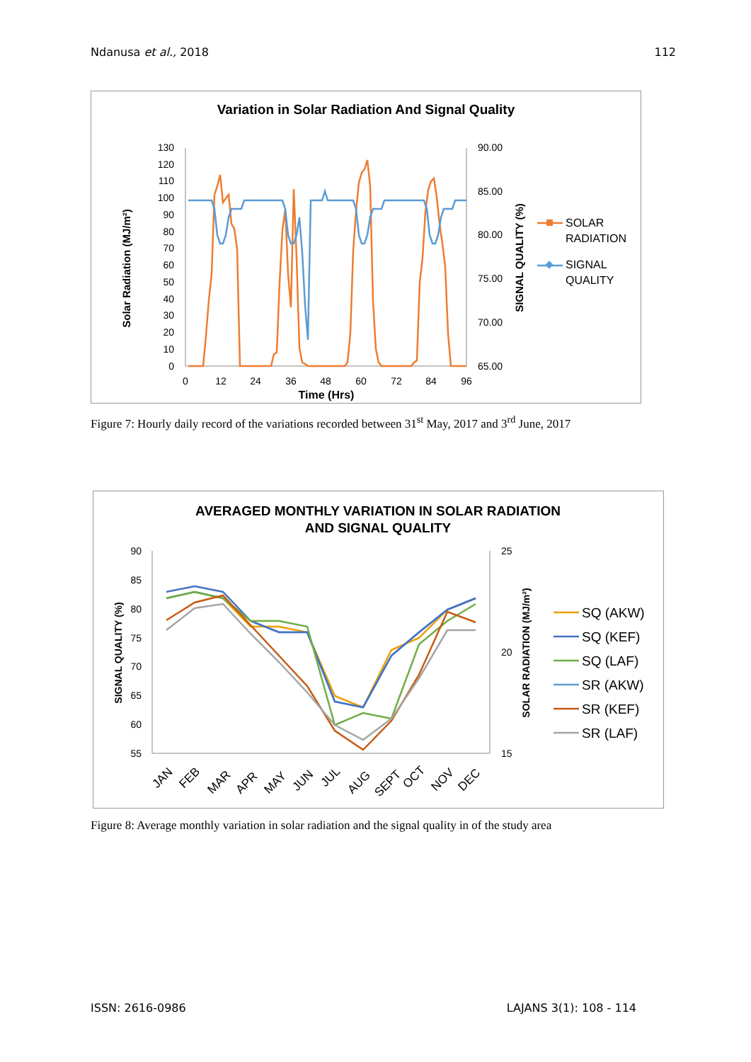Ndanusa et al., 2018 112
Variation in Solar Radiation And Signal Quality
130
120
110
100
90
80
70
60
50
40
30
20
10
0
90.00
85.00
80.00
75.00
70.00
65.00
0
12
24
36
48
60
72
84
96
Time (Hrs)
Solar Radiation (MJ/m²)
SIGNAL QUALITY (%)
SOLAR
RADIATION
SIGNAL
QUALITY
Figure 7: Hourly daily record of the variations recorded between 31<sup>st</sup> May, 2017 and 3<sup>rd</sup> June, 2017
AVERAGED MONTHLY VARIATION IN SOLAR RADIATION
AND SIGNAL QUALITY
90
85
80
75
70
65
60
55
25
20
15
JAN
FEB
MAR
APR
MAY
JUN
JUL
AUG
SEPT
OCT
NOV
DEC
SIGNAL QUALITY (%)
SOLAR RADIATION (MJ/m²)
SQ (AKW)
SQ (KEF)
SQ (LAF)
SR (AKW)
SR (KEF)
SR (LAF)
Figure 8: Average monthly variation in solar radiation and the signal quality in of the study area
ISSN: 2616-0986 LAJANS 3(1): 108 - 114